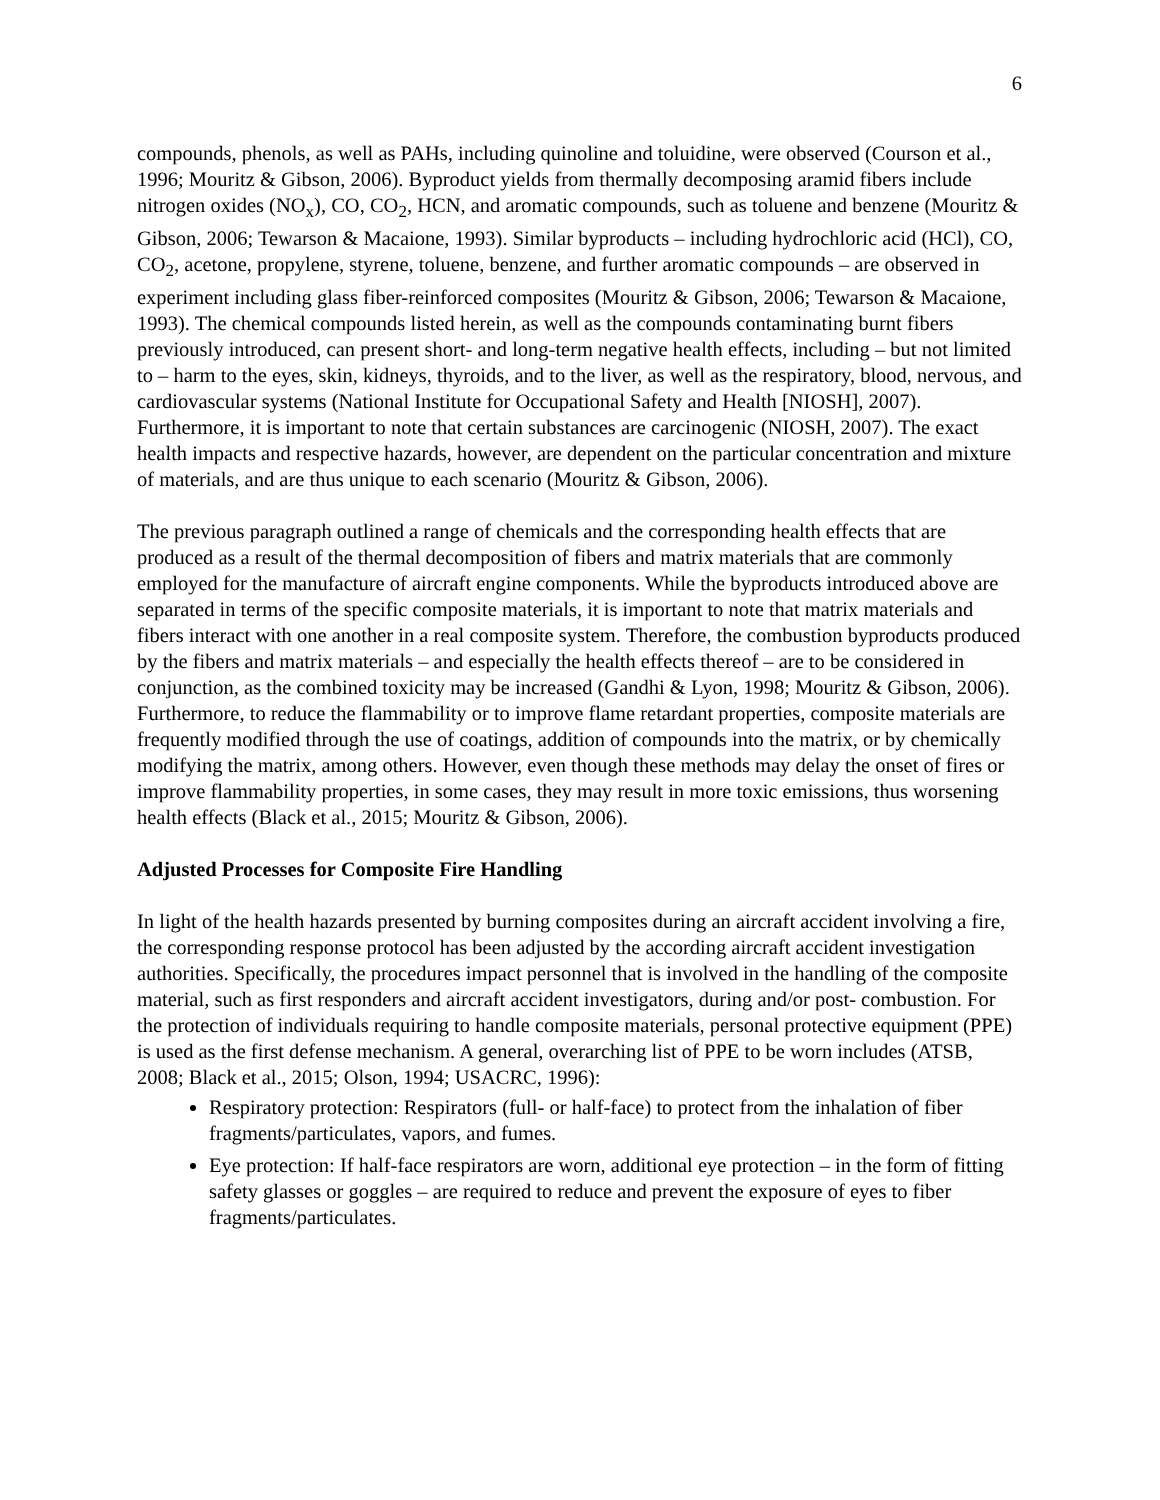6
compounds, phenols, as well as PAHs, including quinoline and toluidine, were observed (Courson et al., 1996; Mouritz & Gibson, 2006). Byproduct yields from thermally decomposing aramid fibers include nitrogen oxides (NO<sub>x</sub>), CO, CO<sub>2</sub>, HCN, and aromatic compounds, such as toluene and benzene (Mouritz & Gibson, 2006; Tewarson & Macaione, 1993). Similar byproducts – including hydrochloric acid (HCl), CO, CO<sub>2</sub>, acetone, propylene, styrene, toluene, benzene, and further aromatic compounds – are observed in experiment including glass fiber-reinforced composites (Mouritz & Gibson, 2006; Tewarson & Macaione, 1993). The chemical compounds listed herein, as well as the compounds contaminating burnt fibers previously introduced, can present short- and long-term negative health effects, including – but not limited to – harm to the eyes, skin, kidneys, thyroids, and to the liver, as well as the respiratory, blood, nervous, and cardiovascular systems (National Institute for Occupational Safety and Health [NIOSH], 2007). Furthermore, it is important to note that certain substances are carcinogenic (NIOSH, 2007). The exact health impacts and respective hazards, however, are dependent on the particular concentration and mixture of materials, and are thus unique to each scenario (Mouritz & Gibson, 2006).
The previous paragraph outlined a range of chemicals and the corresponding health effects that are produced as a result of the thermal decomposition of fibers and matrix materials that are commonly employed for the manufacture of aircraft engine components. While the byproducts introduced above are separated in terms of the specific composite materials, it is important to note that matrix materials and fibers interact with one another in a real composite system. Therefore, the combustion byproducts produced by the fibers and matrix materials – and especially the health effects thereof – are to be considered in conjunction, as the combined toxicity may be increased (Gandhi & Lyon, 1998; Mouritz & Gibson, 2006). Furthermore, to reduce the flammability or to improve flame retardant properties, composite materials are frequently modified through the use of coatings, addition of compounds into the matrix, or by chemically modifying the matrix, among others. However, even though these methods may delay the onset of fires or improve flammability properties, in some cases, they may result in more toxic emissions, thus worsening health effects (Black et al., 2015; Mouritz & Gibson, 2006).
Adjusted Processes for Composite Fire Handling
In light of the health hazards presented by burning composites during an aircraft accident involving a fire, the corresponding response protocol has been adjusted by the according aircraft accident investigation authorities. Specifically, the procedures impact personnel that is involved in the handling of the composite material, such as first responders and aircraft accident investigators, during and/or post- combustion. For the protection of individuals requiring to handle composite materials, personal protective equipment (PPE) is used as the first defense mechanism. A general, overarching list of PPE to be worn includes (ATSB, 2008; Black et al., 2015; Olson, 1994; USACRC, 1996):
Respiratory protection: Respirators (full- or half-face) to protect from the inhalation of fiber fragments/particulates, vapors, and fumes.
Eye protection: If half-face respirators are worn, additional eye protection – in the form of fitting safety glasses or goggles – are required to reduce and prevent the exposure of eyes to fiber fragments/particulates.